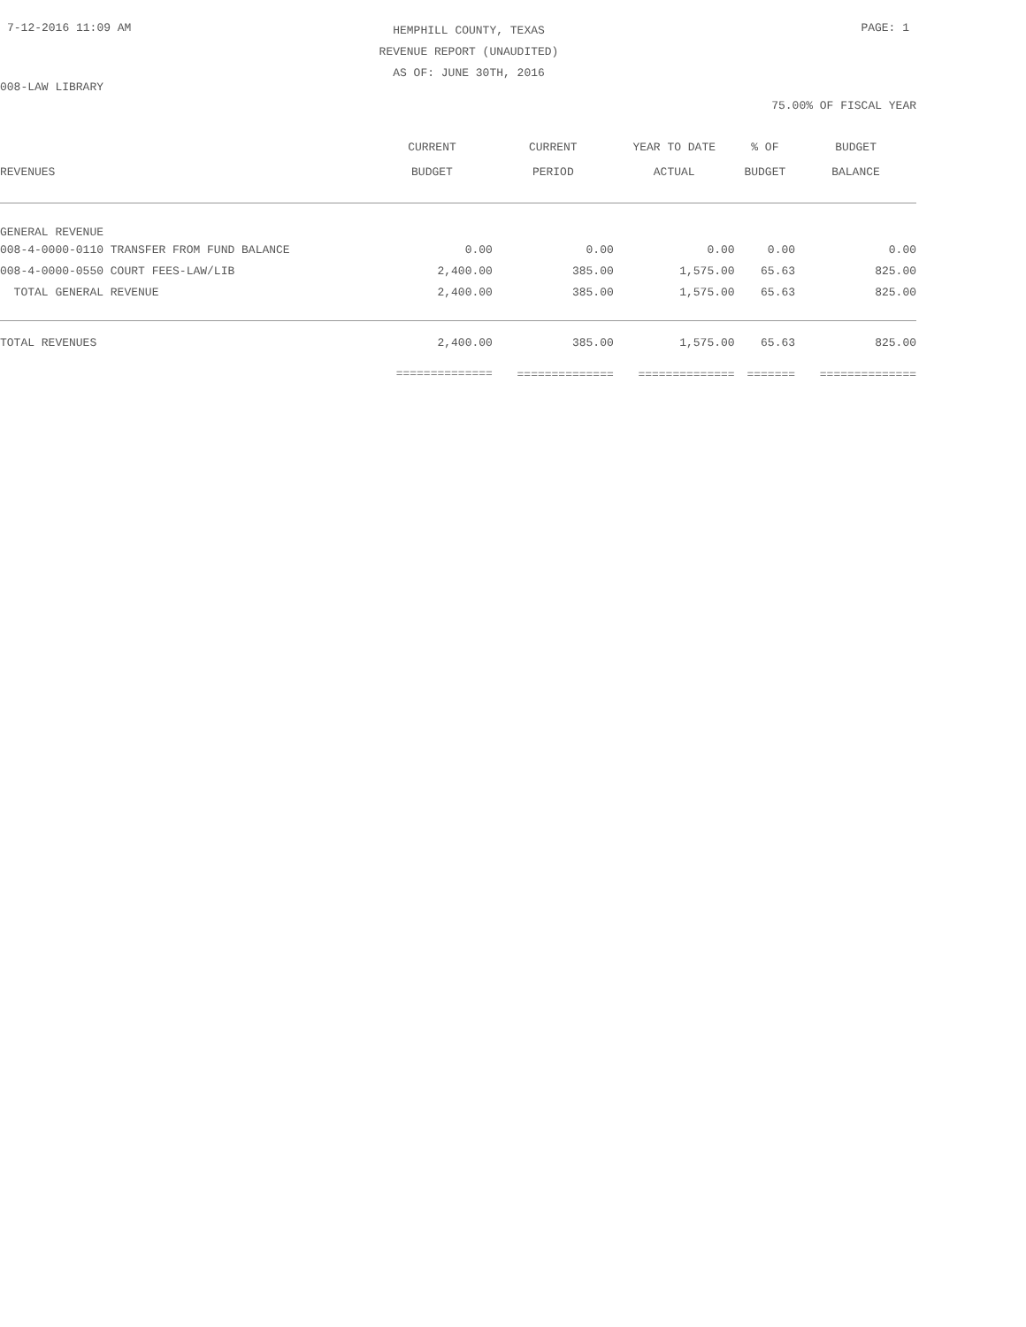7-12-2016 11:09 AM PAGE: 1
HEMPHILL COUNTY, TEXAS
REVENUE REPORT (UNAUDITED)
AS OF: JUNE 30TH, 2016
008-LAW LIBRARY
75.00% OF FISCAL YEAR
| REVENUES | CURRENT BUDGET | CURRENT PERIOD | YEAR TO DATE ACTUAL | % OF BUDGET | BUDGET BALANCE |
| --- | --- | --- | --- | --- | --- |
| GENERAL REVENUE | | | | | |
| 008-4-0000-0110 TRANSFER FROM FUND BALANCE | 0.00 | 0.00 | 0.00 | 0.00 | 0.00 |
| 008-4-0000-0550 COURT FEES-LAW/LIB | 2,400.00 | 385.00 | 1,575.00 | 65.63 | 825.00 |
| TOTAL GENERAL REVENUE | 2,400.00 | 385.00 | 1,575.00 | 65.63 | 825.00 |
| TOTAL REVENUES | 2,400.00 | 385.00 | 1,575.00 | 65.63 | 825.00 |
| | ============== | ============== | ============== | ======= | ============== |